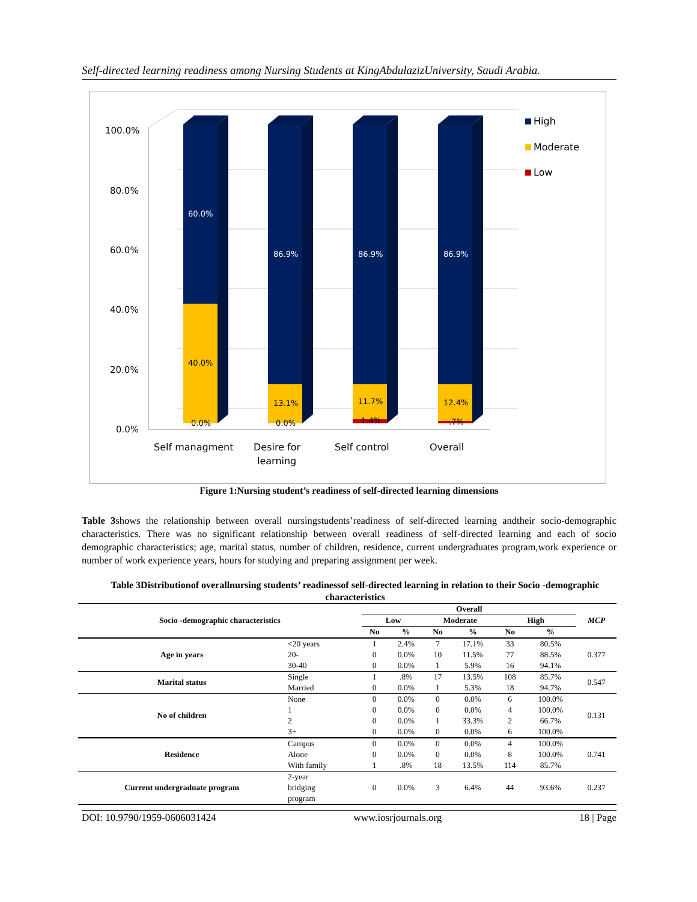Self-directed learning readiness among Nursing Students at KingAbdulazizUniversity, Saudi Arabia.
100.0%
80.0%
60.0%
40.0%
20.0%
0.0%
60.0%
86.9%
86.9%
86.9%
40.0%
13.1%
11.7%
12.4%
0.0%
0.0%
1.4%
.7%
Self managment
Desire for
learning
Self control
Overall
High
Moderate
Low
Figure 1:Nursing student’s readiness of self-directed learning dimensions
Table 3shows the relationship between overall nursingstudents’readiness of self-directed learning andtheir socio-demographic characteristics. There was no significant relationship between overall readiness of self-directed learning and each of socio demographic characteristics; age, marital status, number of children, residence, current undergraduates program,work experience or number of work experience years, hours for studying and preparing assignment per week.
Table 3Distributionof overallnursing students’ readinessof self-directed learning in relation to their Socio -demographic characteristics
| Socio -demographic characteristics | | Overall | | | | | | MCP |
| --- | --- | --- | --- | --- | --- | --- | --- | --- |
| | | Low | | Moderate | | High | | |
| | | No | % | No | % | No | % | |
| Age in years | <20 years | 1 | 2.4% | 7 | 17.1% | 33 | 80.5% | 0.377 |
| | 20- | 0 | 0.0% | 10 | 11.5% | 77 | 88.5% | |
| | 30-40 | 0 | 0.0% | 1 | 5.9% | 16 | 94.1% | |
| Marital status | Single | 1 | .8% | 17 | 13.5% | 108 | 85.7% | 0.547 |
| | Married | 0 | 0.0% | 1 | 5.3% | 18 | 94.7% | |
| No of children | None | 0 | 0.0% | 0 | 0.0% | 6 | 100.0% | 0.131 |
| | 1 | 0 | 0.0% | 0 | 0.0% | 4 | 100.0% | |
| | 2 | 0 | 0.0% | 1 | 33.3% | 2 | 66.7% | |
| | 3+ | 0 | 0.0% | 0 | 0.0% | 6 | 100.0% | |
| Residence | Campus | 0 | 0.0% | 0 | 0.0% | 4 | 100.0% | 0.741 |
| | Alone | 0 | 0.0% | 0 | 0.0% | 8 | 100.0% | |
| | With family | 1 | .8% | 18 | 13.5% | 114 | 85.7% | |
| Current undergraduate program | 2-year bridging program | 0 | 0.0% | 3 | 6.4% | 44 | 93.6% | 0.237 |
DOI: 10.9790/1959-0606031424 www.iosrjournals.org 18 | Page